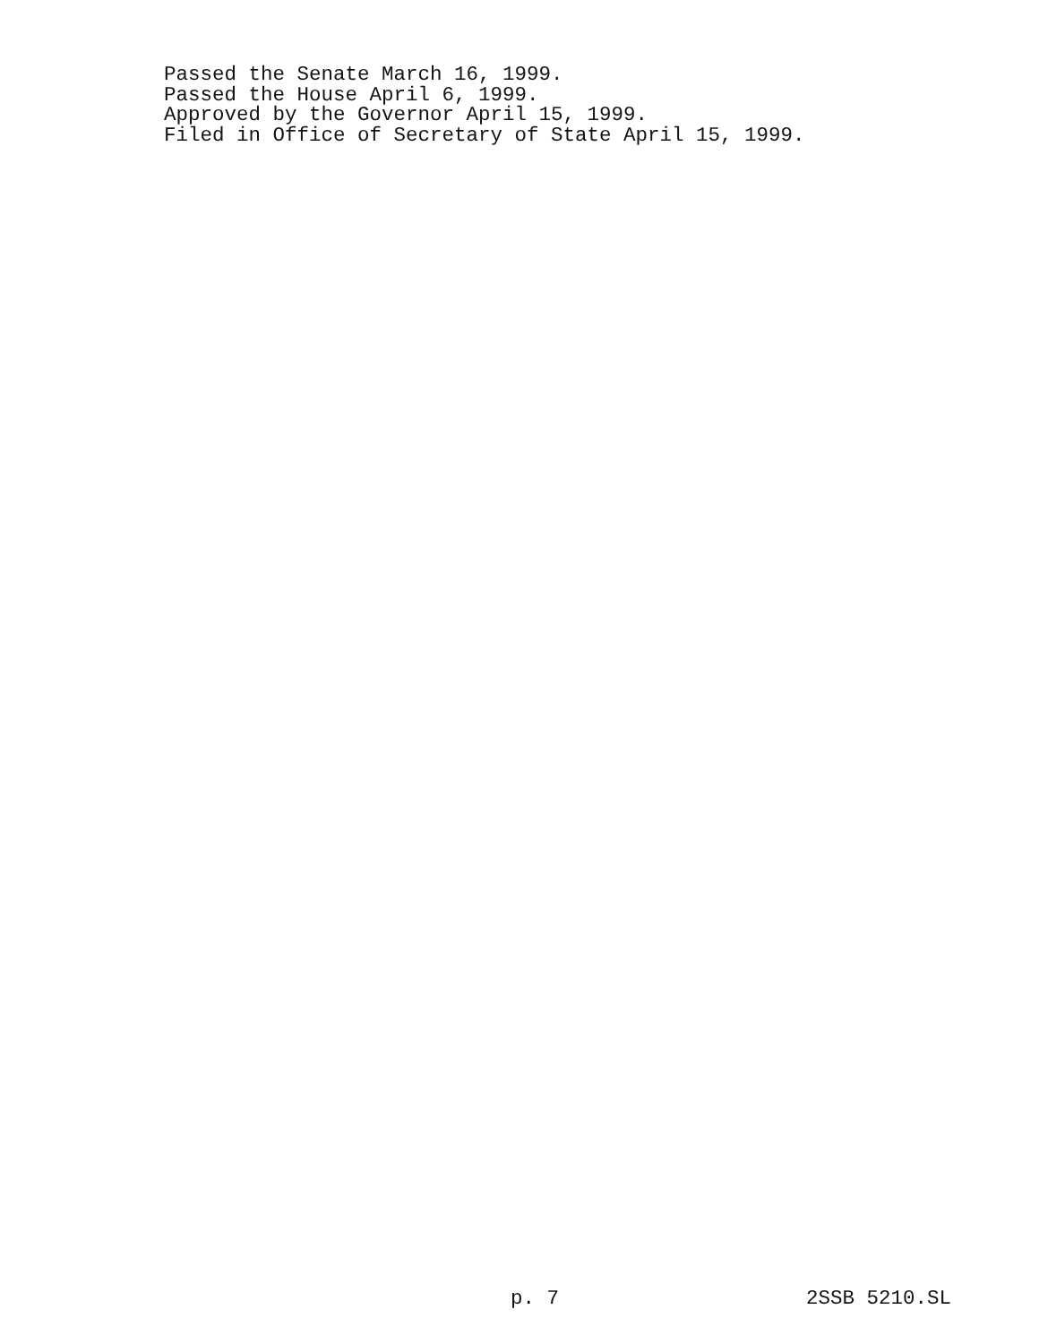Passed the Senate March 16, 1999.
Passed the House April 6, 1999.
Approved by the Governor April 15, 1999.
Filed in Office of Secretary of State April 15, 1999.
p. 7 2SSB 5210.SL